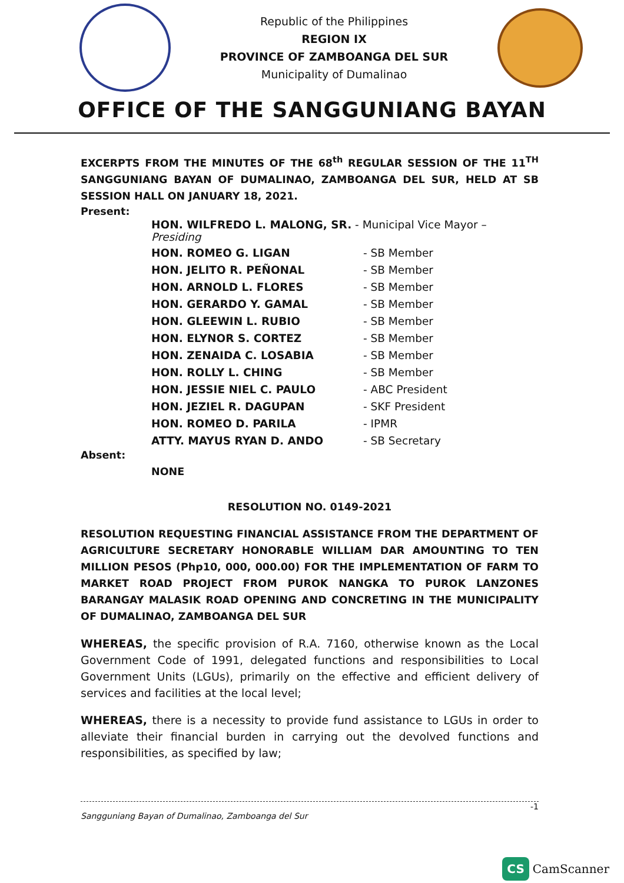Republic of the Philippines
REGION IX
PROVINCE OF ZAMBOANGA DEL SUR
Municipality of Dumalinao
OFFICE OF THE SANGGUNIANG BAYAN
EXCERPTS FROM THE MINUTES OF THE 68<sup>th</sup> REGULAR SESSION OF THE 11<sup>TH</sup> SANGGUNIANG BAYAN OF DUMALINAO, ZAMBOANGA DEL SUR, HELD AT SB SESSION HALL ON JANUARY 18, 2021.
Present:
| HON. WILFREDO L. MALONG, SR. - Municipal Vice Mayor – Presiding | |
| HON. ROMEO G. LIGAN | - SB Member |
| HON. JELITO R. PEÑONAL | - SB Member |
| HON. ARNOLD L. FLORES | - SB Member |
| HON. GERARDO Y. GAMAL | - SB Member |
| HON. GLEEWIN L. RUBIO | - SB Member |
| HON. ELYNOR S. CORTEZ | - SB Member |
| HON. ZENAIDA C. LOSABIA | - SB Member |
| HON. ROLLY L. CHING | - SB Member |
| HON. JESSIE NIEL C. PAULO | - ABC President |
| HON. JEZIEL R. DAGUPAN | - SKF President |
| HON. ROMEO D. PARILA | - IPMR |
| ATTY. MAYUS RYAN D. ANDO | - SB Secretary |
Absent:
NONE
RESOLUTION NO. 0149-2021
RESOLUTION REQUESTING FINANCIAL ASSISTANCE FROM THE DEPARTMENT OF AGRICULTURE SECRETARY HONORABLE WILLIAM DAR AMOUNTING TO TEN MILLION PESOS (Php10, 000, 000.00) FOR THE IMPLEMENTATION OF FARM TO MARKET ROAD PROJECT FROM PUROK NANGKA TO PUROK LANZONES BARANGAY MALASIK ROAD OPENING AND CONCRETING IN THE MUNICIPALITY OF DUMALINAO, ZAMBOANGA DEL SUR
WHEREAS, the specific provision of R.A. 7160, otherwise known as the Local Government Code of 1991, delegated functions and responsibilities to Local Government Units (LGUs), primarily on the effective and efficient delivery of services and facilities at the local level;
WHEREAS, there is a necessity to provide fund assistance to LGUs in order to alleviate their financial burden in carrying out the devolved functions and responsibilities, as specified by law;
-1
Sangguniang Bayan of Dumalinao, Zamboanga del Sur
CS CamScanner